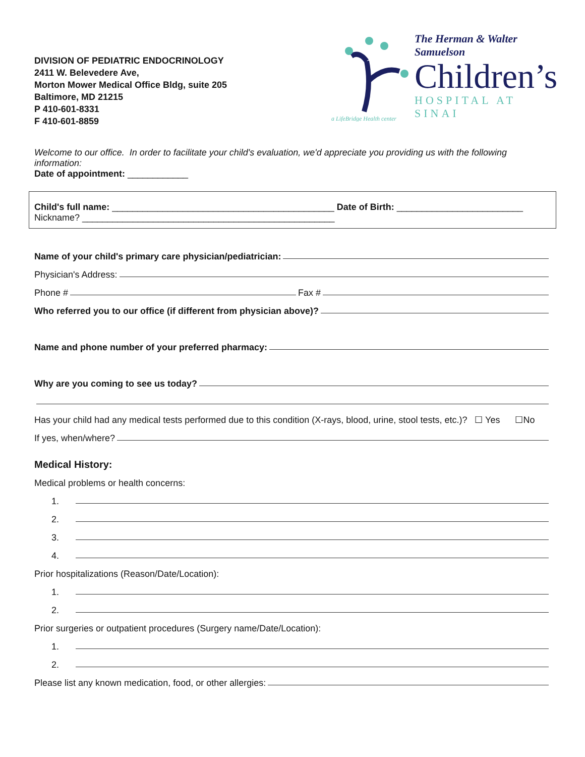DIVISION OF PEDIATRIC ENDOCRINOLOGY
2411 W. Belevedere Ave,
Morton Mower Medical Office Bldg, suite 205
Baltimore, MD 21215
P 410-601-8331
F 410-601-8859
a LifeBridge Health center
The Herman & Walter Samuelson
Children’s
HOSPITAL AT SINAI
Welcome to our office. In order to facilitate your child's evaluation, we'd appreciate you providing us with the following information:
Date of appointment: ____________
Child's full name: ____________________________________________ Date of Birth: _________________________
Nickname? __________________________________________________
Name of your child's primary care physician/pediatrician:
Physician's Address:
Phone # Fax #
Who referred you to our office (if different from physician above)?
Name and phone number of your preferred pharmacy:
Why are you coming to see us today?
Has your child had any medical tests performed due to this condition (X-rays, blood, urine, stool tests, etc.)? ☐ Yes ☐No
If yes, when/where?
Medical History:
Medical problems or health concerns:
1.
2.
3.
4.
Prior hospitalizations (Reason/Date/Location):
1.
2.
Prior surgeries or outpatient procedures (Surgery name/Date/Location):
1.
2.
Please list any known medication, food, or other allergies: